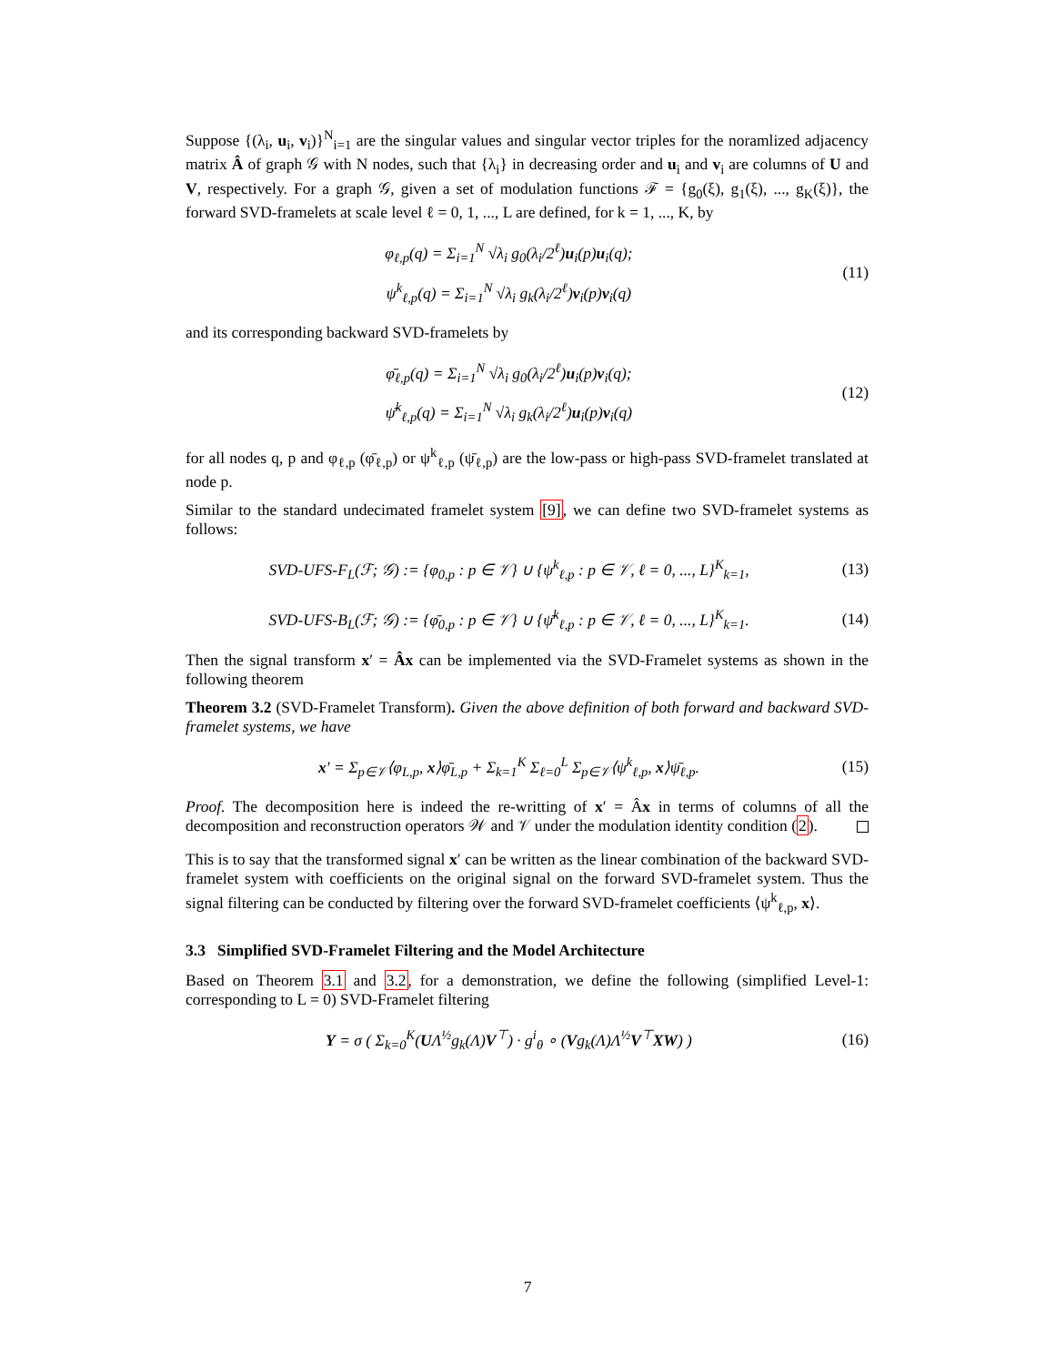Suppose {(λ<sub>i</sub>, u<sub>i</sub>, v<sub>i</sub>)}<sup>N</sup><sub>i=1</sub> are the singular values and singular vector triples for the noramlized adjacency matrix Â of graph 𝒢 with N nodes, such that {λ<sub>i</sub>} in decreasing order and u<sub>i</sub> and v<sub>i</sub> are columns of U and V, respectively. For a graph 𝒢, given a set of modulation functions ℱ = {g<sub>0</sub>(ξ), g<sub>1</sub>(ξ), ..., g<sub>K</sub>(ξ)}, the forward SVD-framelets at scale level ℓ = 0, 1, ..., L are defined, for k = 1, ..., K, by
φ<sub>ℓ,p</sub>(q) = Σ<sub>i=1</sub><sup>N</sup> √λ<sub>i</sub> g<sub>0</sub>(λ<sub>i</sub>/2<sup>ℓ</sup>)u<sub>i</sub>(p)u<sub>i</sub>(q);
ψ<sup>k</sup><sub>ℓ,p</sub>(q) = Σ<sub>i=1</sub><sup>N</sup> √λ<sub>i</sub> g<sub>k</sub>(λ<sub>i</sub>/2<sup>ℓ</sup>)v<sub>i</sub>(p)v<sub>i</sub>(q)
(11)
and its corresponding backward SVD-framelets by
φ̄<sub>ℓ,p</sub>(q) = Σ<sub>i=1</sub><sup>N</sup> √λ<sub>i</sub> g<sub>0</sub>(λ<sub>i</sub>/2<sup>ℓ</sup>)u<sub>i</sub>(p)v<sub>i</sub>(q);
ψ̄<sup>k</sup><sub>ℓ,p</sub>(q) = Σ<sub>i=1</sub><sup>N</sup> √λ<sub>i</sub> g<sub>k</sub>(λ<sub>i</sub>/2<sup>ℓ</sup>)u<sub>i</sub>(p)v<sub>i</sub>(q)
(12)
for all nodes q, p and φ<sub>ℓ,p</sub> (φ̄<sub>ℓ,p</sub>) or ψ<sup>k</sup><sub>ℓ,p</sub> (ψ̄<sub>ℓ,p</sub>) are the low-pass or high-pass SVD-framelet translated at node p.
Similar to the standard undecimated framelet system [9], we can define two SVD-framelet systems as follows:
SVD-UFS-F<sub>L</sub>(ℱ; 𝒢) := {φ<sub>0,p</sub> : p ∈ 𝒱} ∪ {ψ<sup>k</sup><sub>ℓ,p</sub> : p ∈ 𝒱, ℓ = 0, ..., L}<sup>K</sup><sub>k=1</sub>,
(13)
SVD-UFS-B<sub>L</sub>(ℱ; 𝒢) := {φ̄<sub>0,p</sub> : p ∈ 𝒱} ∪ {ψ̄<sup>k</sup><sub>ℓ,p</sub> : p ∈ 𝒱, ℓ = 0, ..., L}<sup>K</sup><sub>k=1</sub>.
(14)
Then the signal transform x′ = Âx can be implemented via the SVD-Framelet systems as shown in the following theorem
Theorem 3.2 (SVD-Framelet Transform). Given the above definition of both forward and backward SVD-framelet systems, we have
x′ = Σ<sub>p∈𝒱</sub>⟨φ<sub>L,p</sub>, x⟩φ̄<sub>L,p</sub> + Σ<sub>k=1</sub><sup>K</sup> Σ<sub>ℓ=0</sub><sup>L</sup> Σ<sub>p∈𝒱</sub>⟨ψ<sup>k</sup><sub>ℓ,p</sub>, x⟩ψ̄<sub>ℓ,p</sub>.
(15)
Proof. The decomposition here is indeed the re-writting of x′ = Âx in terms of columns of all the decomposition and reconstruction operators 𝒲 and 𝒱 under the modulation identity condition (2).
This is to say that the transformed signal x′ can be written as the linear combination of the backward SVD-framelet system with coefficients on the original signal on the forward SVD-framelet system. Thus the signal filtering can be conducted by filtering over the forward SVD-framelet coefficients ⟨ψ<sup>k</sup><sub>ℓ,p</sub>, x⟩.
3.3 Simplified SVD-Framelet Filtering and the Model Architecture
Based on Theorem 3.1 and 3.2, for a demonstration, we define the following (simplified Level-1: corresponding to L = 0) SVD-Framelet filtering
Y = σ ( Σ<sub>k=0</sub><sup>K</sup>(UΛ<sup>½</sup>g<sub>k</sub>(Λ)V<sup>⊤</sup>) · g<sup>i</sup><sub>θ</sub> ∘ (Vg<sub>k</sub>(Λ)Λ<sup>½</sup>V<sup>⊤</sup>XW) )
(16)
7